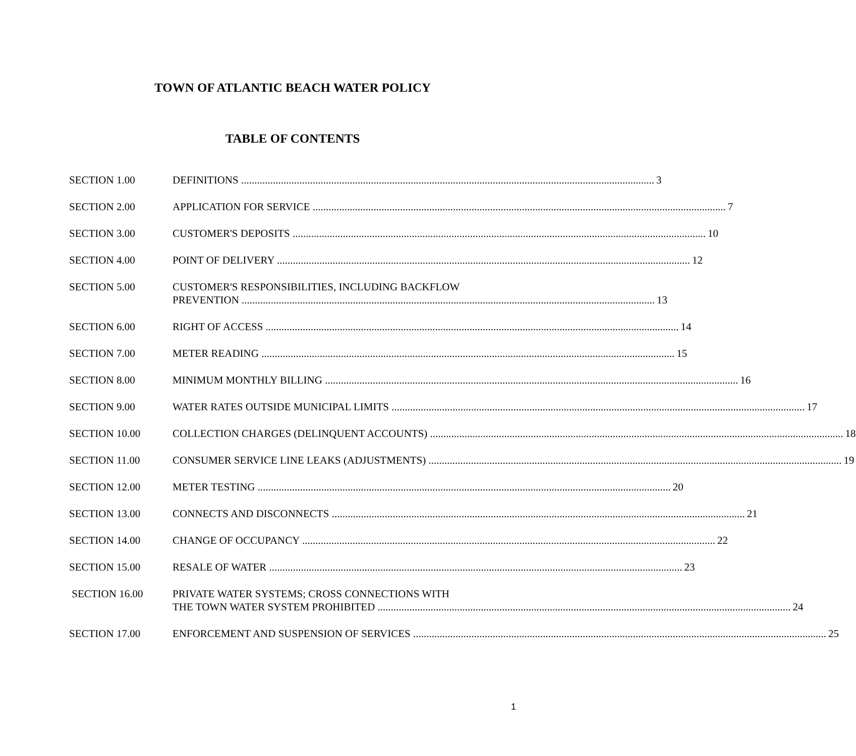TOWN OF ATLANTIC BEACH WATER POLICY
TABLE OF CONTENTS
SECTION 1.00 DEFINITIONS 3
SECTION 2.00 APPLICATION FOR SERVICE 7
SECTION 3.00 CUSTOMER'S DEPOSITS 10
SECTION 4.00 POINT OF DELIVERY 12
SECTION 5.00 CUSTOMER'S RESPONSIBILITIES, INCLUDING BACKFLOW
PREVENTION 13
SECTION 6.00 RIGHT OF ACCESS 14
SECTION 7.00 METER READING 15
SECTION 8.00 MINIMUM MONTHLY BILLING 16
SECTION 9.00 WATER RATES OUTSIDE MUNICIPAL LIMITS 17
SECTION 10.00 COLLECTION CHARGES (DELINQUENT ACCOUNTS) 18
SECTION 11.00 CONSUMER SERVICE LINE LEAKS (ADJUSTMENTS) 19
SECTION 12.00 METER TESTING 20
SECTION 13.00 CONNECTS AND DISCONNECTS 21
SECTION 14.00 CHANGE OF OCCUPANCY 22
SECTION 15.00 RESALE OF WATER 23
SECTION 16.00 PRIVATE WATER SYSTEMS; CROSS CONNECTIONS WITH
THE TOWN WATER SYSTEM PROHIBITED 24
SECTION 17.00 ENFORCEMENT AND SUSPENSION OF SERVICES 25
1